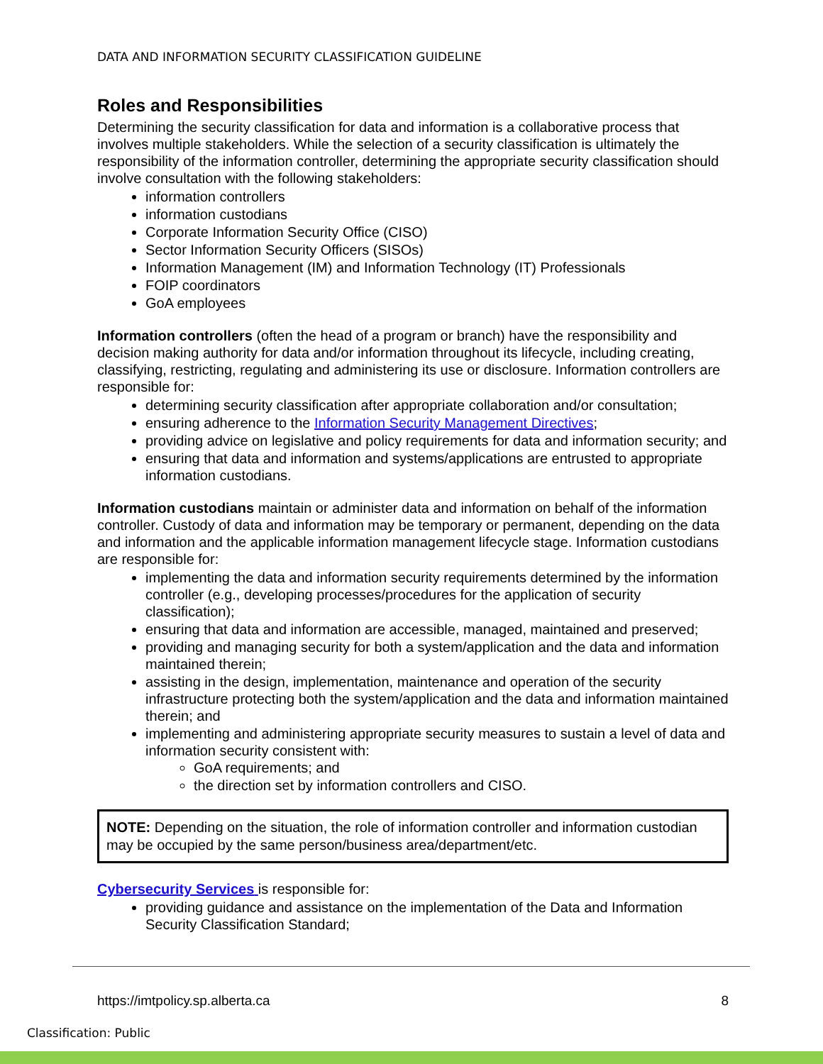DATA AND INFORMATION SECURITY CLASSIFICATION GUIDELINE
Roles and Responsibilities
Determining the security classification for data and information is a collaborative process that involves multiple stakeholders. While the selection of a security classification is ultimately the responsibility of the information controller, determining the appropriate security classification should involve consultation with the following stakeholders:
information controllers
information custodians
Corporate Information Security Office (CISO)
Sector Information Security Officers (SISOs)
Information Management (IM) and Information Technology (IT) Professionals
FOIP coordinators
GoA employees
Information controllers (often the head of a program or branch) have the responsibility and decision making authority for data and/or information throughout its lifecycle, including creating, classifying, restricting, regulating and administering its use or disclosure. Information controllers are responsible for:
determining security classification after appropriate collaboration and/or consultation;
ensuring adherence to the Information Security Management Directives;
providing advice on legislative and policy requirements for data and information security; and
ensuring that data and information and systems/applications are entrusted to appropriate information custodians.
Information custodians maintain or administer data and information on behalf of the information controller. Custody of data and information may be temporary or permanent, depending on the data and information and the applicable information management lifecycle stage. Information custodians are responsible for:
implementing the data and information security requirements determined by the information controller (e.g., developing processes/procedures for the application of security classification);
ensuring that data and information are accessible, managed, maintained and preserved;
providing and managing security for both a system/application and the data and information maintained therein;
assisting in the design, implementation, maintenance and operation of the security infrastructure protecting both the system/application and the data and information maintained therein; and
implementing and administering appropriate security measures to sustain a level of data and information security consistent with:
GoA requirements; and
the direction set by information controllers and CISO.
NOTE: Depending on the situation, the role of information controller and information custodian may be occupied by the same person/business area/department/etc.
Cybersecurity Services is responsible for:
providing guidance and assistance on the implementation of the Data and Information Security Classification Standard;
https://imtpolicy.sp.alberta.ca 8
Classification: Public